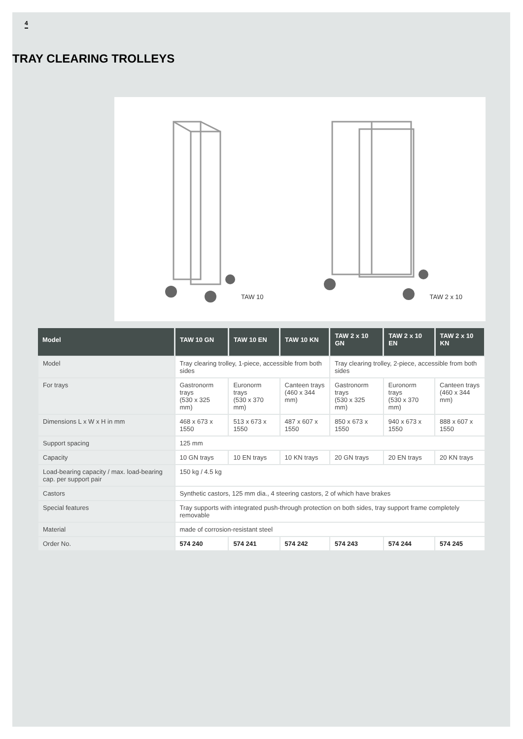4
TRAY CLEARING TROLLEYS
TAW 10
TAW 2 x 10
| Model | TAW 10 GN | TAW 10 EN | TAW 10 KN | TAW 2 x 10 GN | TAW 2 x 10 EN | TAW 2 x 10 KN |
| --- | --- | --- | --- | --- | --- | --- |
| Model | Tray clearing trolley, 1-piece, accessible from both sides | | | Tray clearing trolley, 2-piece, accessible from both sides | | |
| For trays | Gastronorm trays (530 x 325 mm) | Euronorm trays (530 x 370 mm) | Canteen trays (460 x 344 mm) | Gastronorm trays (530 x 325 mm) | Euronorm trays (530 x 370 mm) | Canteen trays (460 x 344 mm) |
| Dimensions L x W x H in mm | 468 x 673 x 1550 | 513 x 673 x 1550 | 487 x 607 x 1550 | 850 x 673 x 1550 | 940 x 673 x 1550 | 888 x 607 x 1550 |
| Support spacing | 125 mm | | | | | |
| Capacity | 10 GN trays | 10 EN trays | 10 KN trays | 20 GN trays | 20 EN trays | 20 KN trays |
| Load-bearing capacity / max. load-bearing cap. per support pair | 150 kg / 4.5 kg | | | | | |
| Castors | Synthetic castors, 125 mm dia., 4 steering castors, 2 of which have brakes | | | | | |
| Special features | Tray supports with integrated push-through protection on both sides, tray support frame completely removable | | | | | |
| Material | made of corrosion-resistant steel | | | | | |
| Order No. | 574 240 | 574 241 | 574 242 | 574 243 | 574 244 | 574 245 |